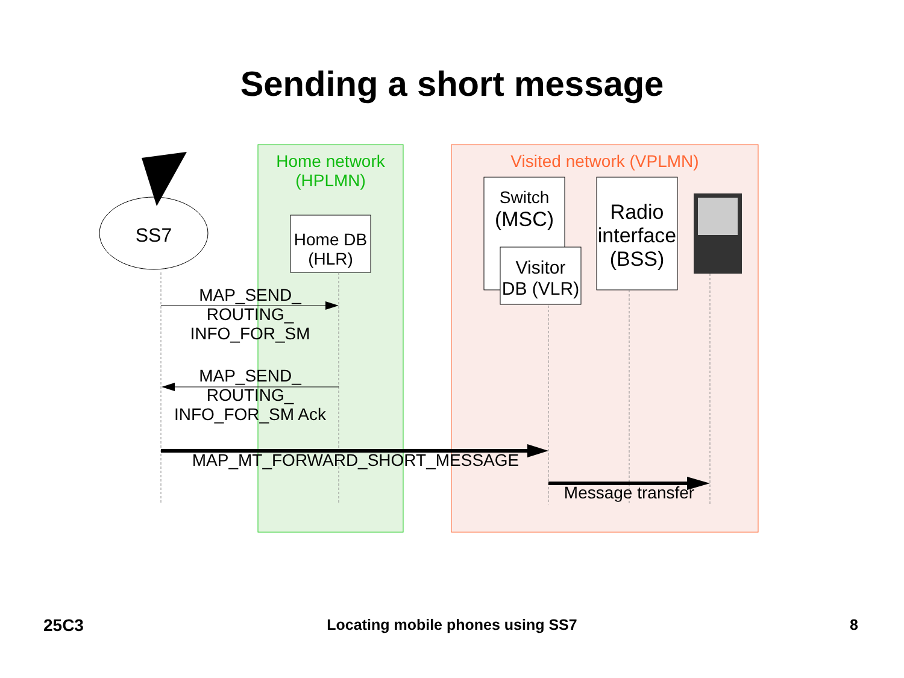Sending a short message
Home network
(HPLMN)
Visited network (VPLMN)
SS7
Home DB
(HLR)
Switch
(MSC)
Visitor
DB (VLR)
Radio
interface
(BSS)
MAP_SEND_
ROUTING_
INFO_FOR_SM
MAP_SEND_
ROUTING_
INFO_FOR_SM Ack
MAP_MT_FORWARD_SHORT_MESSAGE
Message transfer
25C3 Locating mobile phones using SS7 8